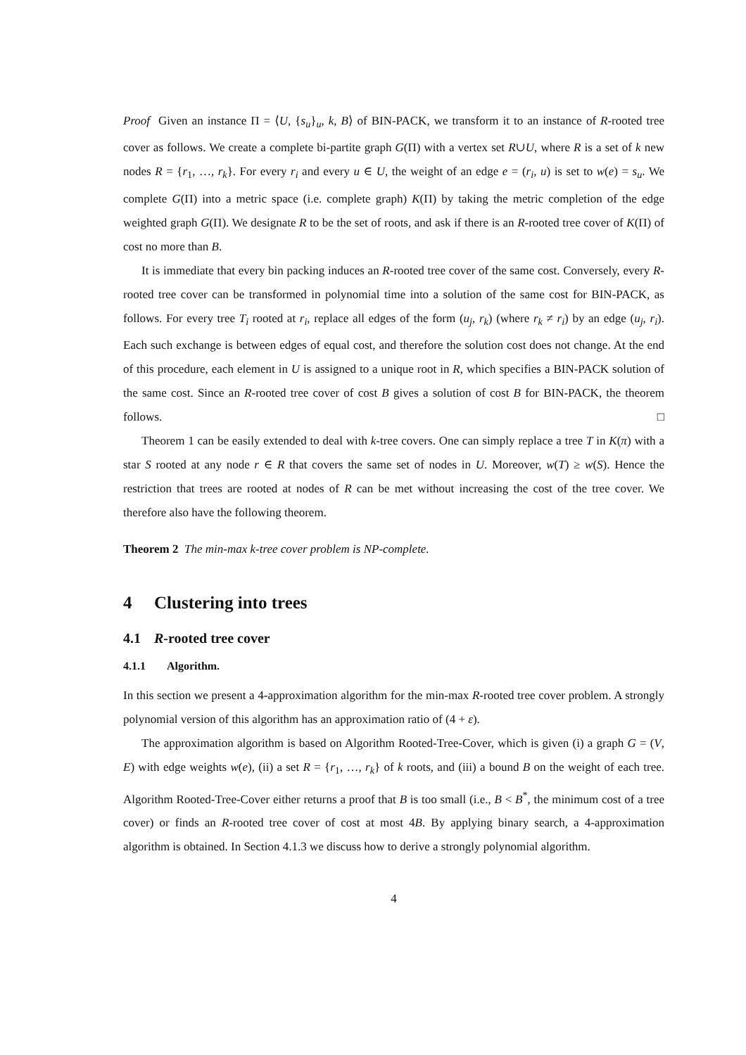Proof Given an instance Π = ⟨U, {s<sub>u</sub>}<sub>u</sub>, k, B⟩ of BIN-PACK, we transform it to an instance of R-rooted tree cover as follows. We create a complete bi-partite graph G(Π) with a vertex set R∪U, where R is a set of k new nodes R = {r<sub>1</sub>, …, r<sub>k</sub>}. For every r<sub>i</sub> and every u ∈ U, the weight of an edge e = (r<sub>i</sub>, u) is set to w(e) = s<sub>u</sub>. We complete G(Π) into a metric space (i.e. complete graph) K(Π) by taking the metric completion of the edge weighted graph G(Π). We designate R to be the set of roots, and ask if there is an R-rooted tree cover of K(Π) of cost no more than B.
It is immediate that every bin packing induces an R-rooted tree cover of the same cost. Conversely, every R-rooted tree cover can be transformed in polynomial time into a solution of the same cost for BIN-PACK, as follows. For every tree T<sub>i</sub> rooted at r<sub>i</sub>, replace all edges of the form (u<sub>j</sub>, r<sub>k</sub>) (where r<sub>k</sub> ≠ r<sub>i</sub>) by an edge (u<sub>j</sub>, r<sub>i</sub>). Each such exchange is between edges of equal cost, and therefore the solution cost does not change. At the end of this procedure, each element in U is assigned to a unique root in R, which specifies a BIN-PACK solution of the same cost. Since an R-rooted tree cover of cost B gives a solution of cost B for BIN-PACK, the theorem follows. □
Theorem 1 can be easily extended to deal with k-tree covers. One can simply replace a tree T in K(π) with a star S rooted at any node r ∈ R that covers the same set of nodes in U. Moreover, w(T) ≥ w(S). Hence the restriction that trees are rooted at nodes of R can be met without increasing the cost of the tree cover. We therefore also have the following theorem.
Theorem 2 The min-max k-tree cover problem is NP-complete.
4 Clustering into trees
4.1 R-rooted tree cover
4.1.1 Algorithm.
In this section we present a 4-approximation algorithm for the min-max R-rooted tree cover problem. A strongly polynomial version of this algorithm has an approximation ratio of (4 + ε).
The approximation algorithm is based on Algorithm Rooted-Tree-Cover, which is given (i) a graph G = (V, E) with edge weights w(e), (ii) a set R = {r<sub>1</sub>, …, r<sub>k</sub>} of k roots, and (iii) a bound B on the weight of each tree. Algorithm Rooted-Tree-Cover either returns a proof that B is too small (i.e., B < B<sup>*</sup>, the minimum cost of a tree cover) or finds an R-rooted tree cover of cost at most 4B. By applying binary search, a 4-approximation algorithm is obtained. In Section 4.1.3 we discuss how to derive a strongly polynomial algorithm.
4